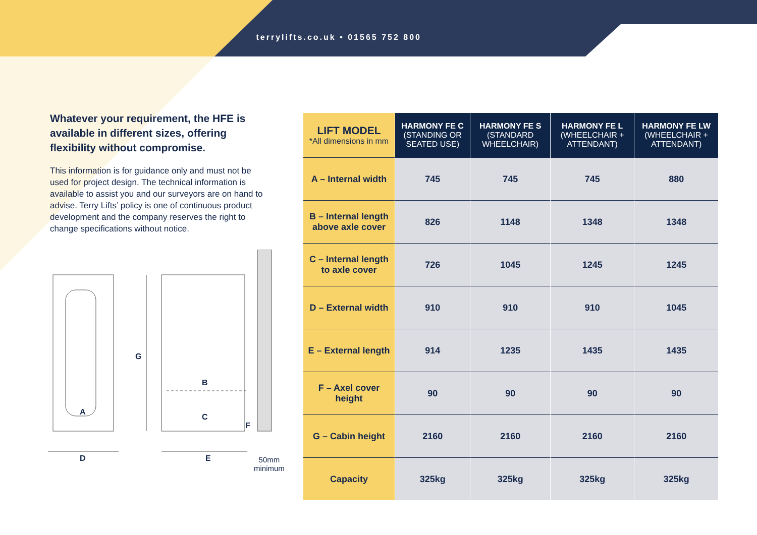terrylifts.co.uk • 01565 752 800
Whatever your requirement, the HFE is available in different sizes, offering flexibility without compromise.
This information is for guidance only and must not be used for project design. The technical information is available to assist you and our surveyors are on hand to advise. Terry Lifts’ policy is one of continuous product development and the company reserves the right to change specifications without notice.
A
B
C
F
G
D E
50mm
minimum
| LIFT MODEL *All dimensions in mm | HARMONY FE C (STANDING OR SEATED USE) | HARMONY FE S (STANDARD WHEELCHAIR) | HARMONY FE L (WHEELCHAIR + ATTENDANT) | HARMONY FE LW (WHEELCHAIR + ATTENDANT) |
| --- | --- | --- | --- | --- |
| A – Internal width | 745 | 745 | 745 | 880 |
| B – Internal length above axle cover | 826 | 1148 | 1348 | 1348 |
| C – Internal length to axle cover | 726 | 1045 | 1245 | 1245 |
| D – External width | 910 | 910 | 910 | 1045 |
| E – External length | 914 | 1235 | 1435 | 1435 |
| F – Axel cover height | 90 | 90 | 90 | 90 |
| G – Cabin height | 2160 | 2160 | 2160 | 2160 |
| Capacity | 325kg | 325kg | 325kg | 325kg |